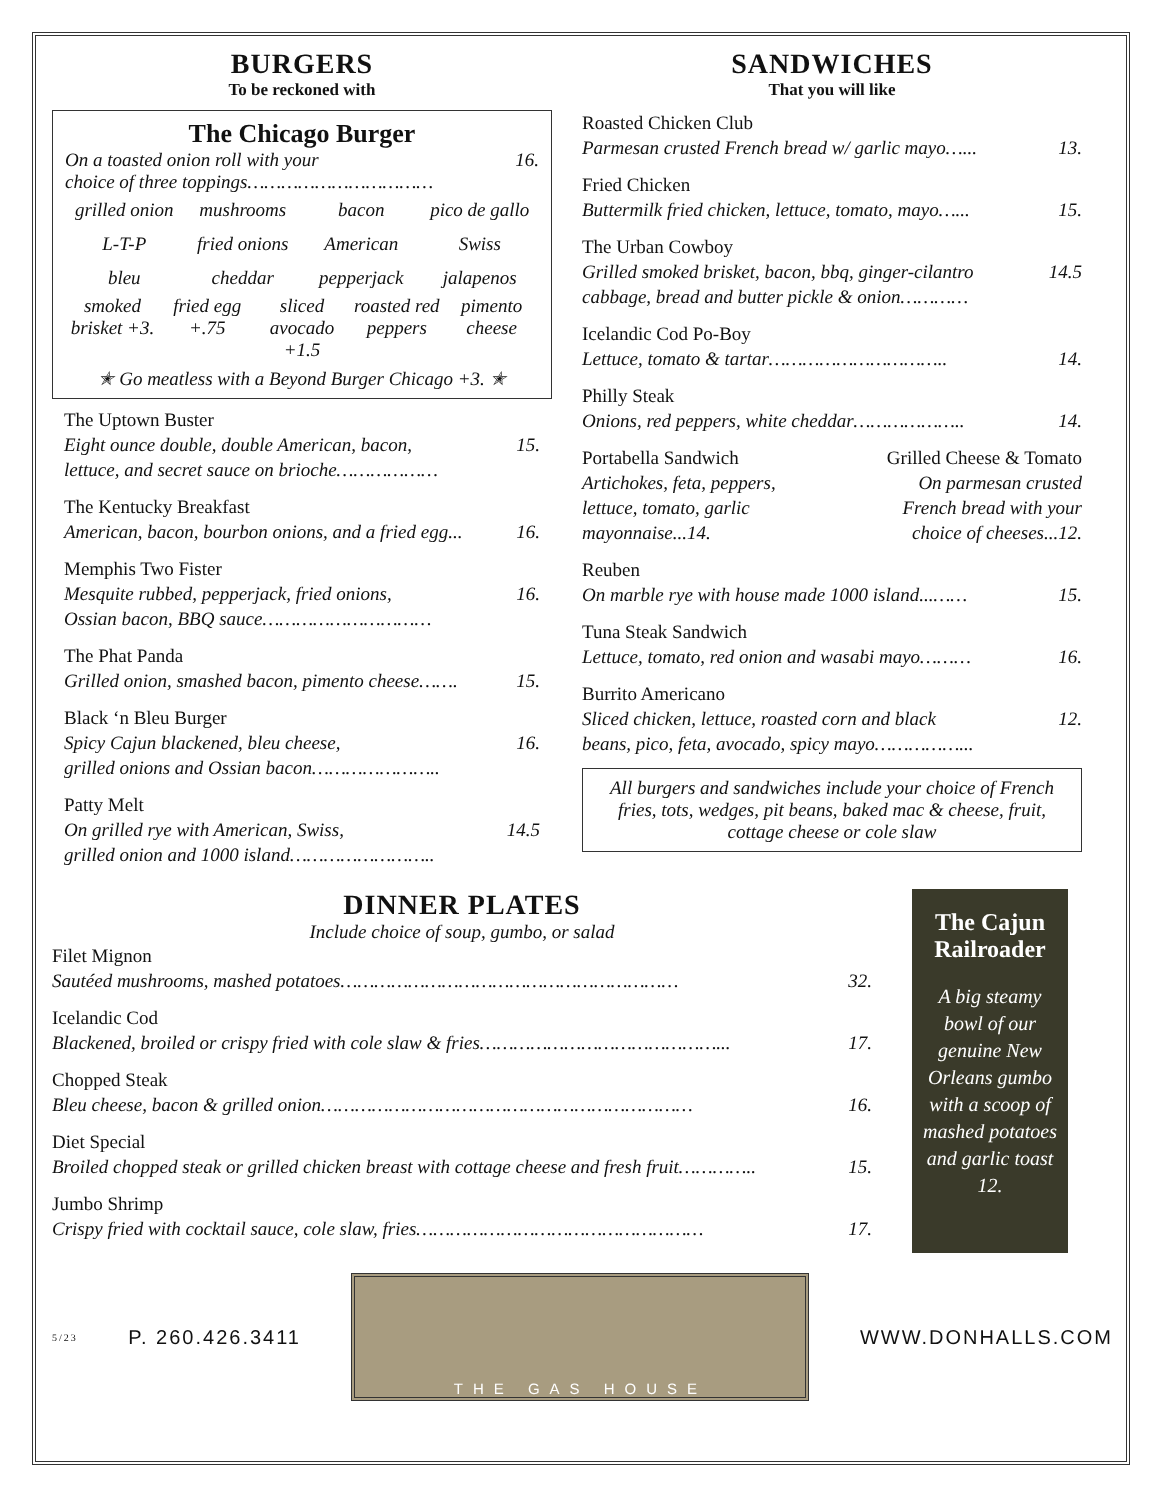BURGERS
To be reckoned with
The Chicago Burger
On a toasted onion roll with your
choice of three toppings…………………………… 16.
grilled onion mushrooms bacon pico de gallo L-T-P fried onions American Swiss bleu cheddar pepperjack jalapenos
smoked brisket +3. fried egg +.75 sliced avocado +1.5 roasted red peppers pimento cheese
✭ Go meatless with a Beyond Burger Chicago +3. ✭
The Uptown Buster
Eight ounce double, double American, bacon,
lettuce, and secret sauce on brioche……………… 15.
The Kentucky Breakfast
American, bacon, bourbon onions, and a fried egg... 16.
Memphis Two Fister
Mesquite rubbed, pepperjack, fried onions,
Ossian bacon, BBQ sauce………………………… 16.
The Phat Panda
Grilled onion, smashed bacon, pimento cheese……. 15.
Black ‘n Bleu Burger
Spicy Cajun blackened, bleu cheese,
grilled onions and Ossian bacon………………….. 16.
Patty Melt
On grilled rye with American, Swiss,
grilled onion and 1000 island…………………….. 14.5
SANDWICHES
That you will like
Roasted Chicken Club
Parmesan crusted French bread w/ garlic mayo…... 13.
Fried Chicken
Buttermilk fried chicken, lettuce, tomato, mayo…... 15.
The Urban Cowboy
Grilled smoked brisket, bacon, bbq, ginger-cilantro
cabbage, bread and butter pickle & onion………… 14.5
Icelandic Cod Po-Boy
Lettuce, tomato & tartar………………………….. 14.
Philly Steak
Onions, red peppers, white cheddar……………….. 14.
Portabella Sandwich
Artichokes, feta, peppers,
lettuce, tomato, garlic
mayonnaise...14.
Grilled Cheese & Tomato
On parmesan crusted
French bread with your
choice of cheeses...12.
Reuben
On marble rye with house made 1000 island...…… 15.
Tuna Steak Sandwich
Lettuce, tomato, red onion and wasabi mayo……… 16.
Burrito Americano
Sliced chicken, lettuce, roasted corn and black
beans, pico, feta, avocado, spicy mayo……………... 12.
All burgers and sandwiches include your choice of French fries, tots, wedges, pit beans, baked mac & cheese, fruit, cottage cheese or cole slaw
DINNER PLATES
Include choice of soup, gumbo, or salad
Filet Mignon
Sautéed mushrooms, mashed potatoes…………………………………………………… 32.
Icelandic Cod
Blackened, broiled or crispy fried with cole slaw & fries……………………………………... 17.
Chopped Steak
Bleu cheese, bacon & grilled onion………………………………………………………… 16.
Diet Special
Broiled chopped steak or grilled chicken breast with cottage cheese and fresh fruit………….. 15.
Jumbo Shrimp
Crispy fried with cocktail sauce, cole slaw, fries…………………………………………… 17.
The Cajun Railroader
A big steamy bowl of our genuine New Orleans gumbo with a scoop of mashed potatoes and garlic toast 12.
5/23 P. 260.426.3411
THE GAS HOUSE
WWW.DONHALLS.COM